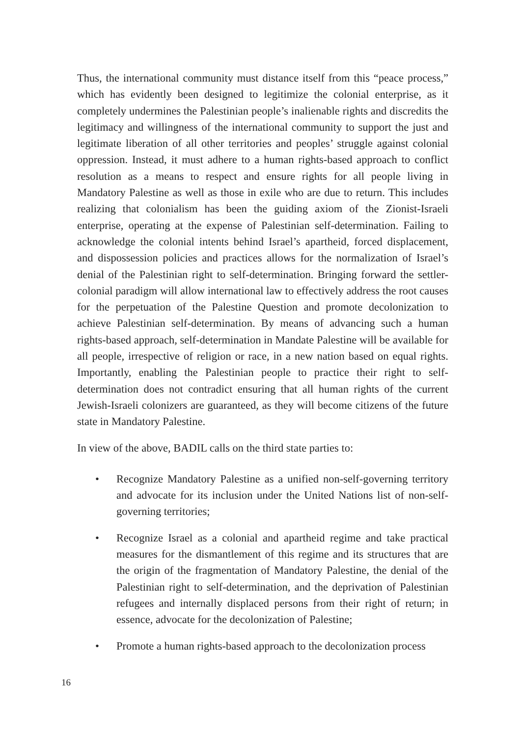Thus, the international community must distance itself from this “peace process,” which has evidently been designed to legitimize the colonial enterprise, as it completely undermines the Palestinian people’s inalienable rights and discredits the legitimacy and willingness of the international community to support the just and legitimate liberation of all other territories and peoples’ struggle against colonial oppression. Instead, it must adhere to a human rights-based approach to conflict resolution as a means to respect and ensure rights for all people living in Mandatory Palestine as well as those in exile who are due to return. This includes realizing that colonialism has been the guiding axiom of the Zionist-Israeli enterprise, operating at the expense of Palestinian self-determination. Failing to acknowledge the colonial intents behind Israel’s apartheid, forced displacement, and dispossession policies and practices allows for the normalization of Israel’s denial of the Palestinian right to self-determination. Bringing forward the settler-colonial paradigm will allow international law to effectively address the root causes for the perpetuation of the Palestine Question and promote decolonization to achieve Palestinian self-determination. By means of advancing such a human rights-based approach, self-determination in Mandate Palestine will be available for all people, irrespective of religion or race, in a new nation based on equal rights. Importantly, enabling the Palestinian people to practice their right to self-determination does not contradict ensuring that all human rights of the current Jewish-Israeli colonizers are guaranteed, as they will become citizens of the future state in Mandatory Palestine.
In view of the above, BADIL calls on the third state parties to:
• Recognize Mandatory Palestine as a unified non-self-governing territory and advocate for its inclusion under the United Nations list of non-self-governing territories;
• Recognize Israel as a colonial and apartheid regime and take practical measures for the dismantlement of this regime and its structures that are the origin of the fragmentation of Mandatory Palestine, the denial of the Palestinian right to self-determination, and the deprivation of Palestinian refugees and internally displaced persons from their right of return; in essence, advocate for the decolonization of Palestine;
• Promote a human rights-based approach to the decolonization process
16